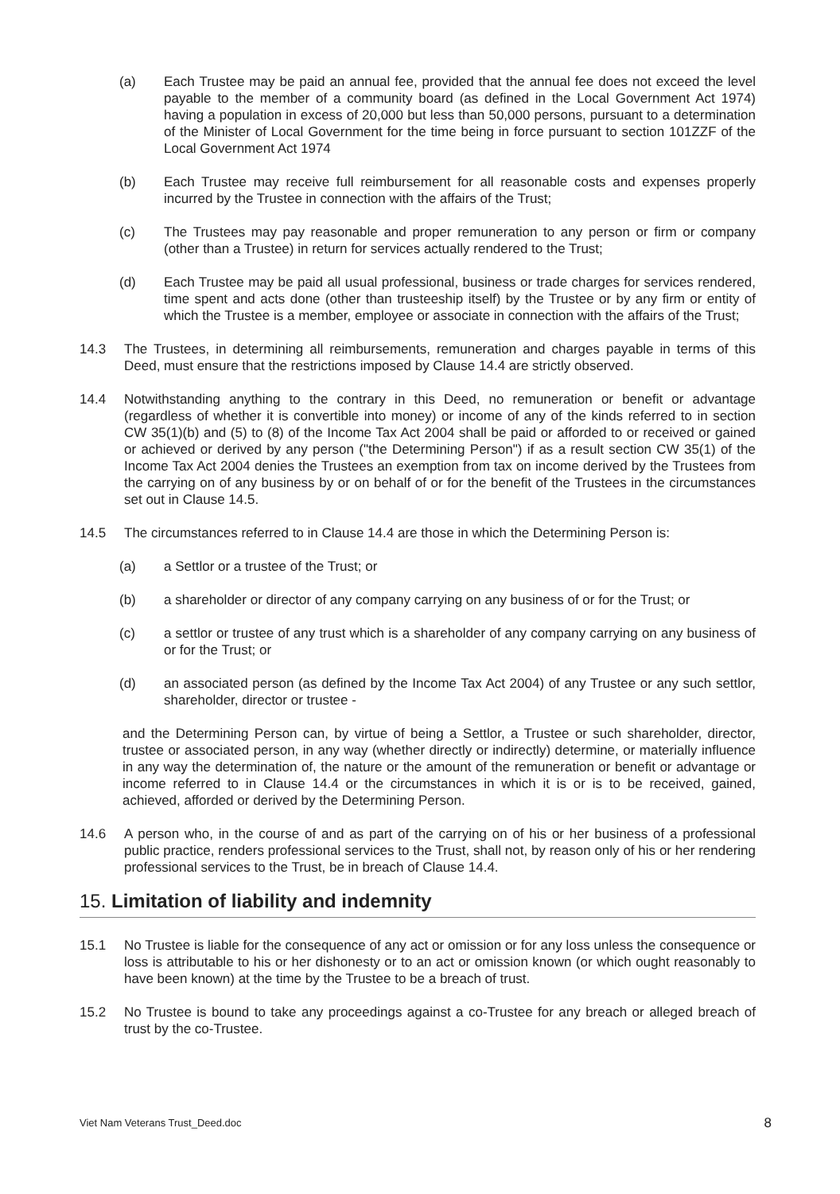(a) Each Trustee may be paid an annual fee, provided that the annual fee does not exceed the level payable to the member of a community board (as defined in the Local Government Act 1974) having a population in excess of 20,000 but less than 50,000 persons, pursuant to a determination of the Minister of Local Government for the time being in force pursuant to section 101ZZF of the Local Government Act 1974
(b) Each Trustee may receive full reimbursement for all reasonable costs and expenses properly incurred by the Trustee in connection with the affairs of the Trust;
(c) The Trustees may pay reasonable and proper remuneration to any person or firm or company (other than a Trustee) in return for services actually rendered to the Trust;
(d) Each Trustee may be paid all usual professional, business or trade charges for services rendered, time spent and acts done (other than trusteeship itself) by the Trustee or by any firm or entity of which the Trustee is a member, employee or associate in connection with the affairs of the Trust;
14.3 The Trustees, in determining all reimbursements, remuneration and charges payable in terms of this Deed, must ensure that the restrictions imposed by Clause 14.4 are strictly observed.
14.4 Notwithstanding anything to the contrary in this Deed, no remuneration or benefit or advantage (regardless of whether it is convertible into money) or income of any of the kinds referred to in section CW 35(1)(b) and (5) to (8) of the Income Tax Act 2004 shall be paid or afforded to or received or gained or achieved or derived by any person ("the Determining Person") if as a result section CW 35(1) of the Income Tax Act 2004 denies the Trustees an exemption from tax on income derived by the Trustees from the carrying on of any business by or on behalf of or for the benefit of the Trustees in the circumstances set out in Clause 14.5.
14.5 The circumstances referred to in Clause 14.4 are those in which the Determining Person is:
(a) a Settlor or a trustee of the Trust; or
(b) a shareholder or director of any company carrying on any business of or for the Trust; or
(c) a settlor or trustee of any trust which is a shareholder of any company carrying on any business of or for the Trust; or
(d) an associated person (as defined by the Income Tax Act 2004) of any Trustee or any such settlor, shareholder, director or trustee -
and the Determining Person can, by virtue of being a Settlor, a Trustee or such shareholder, director, trustee or associated person, in any way (whether directly or indirectly) determine, or materially influence in any way the determination of, the nature or the amount of the remuneration or benefit or advantage or income referred to in Clause 14.4 or the circumstances in which it is or is to be received, gained, achieved, afforded or derived by the Determining Person.
14.6 A person who, in the course of and as part of the carrying on of his or her business of a professional public practice, renders professional services to the Trust, shall not, by reason only of his or her rendering professional services to the Trust, be in breach of Clause 14.4.
15. Limitation of liability and indemnity
15.1 No Trustee is liable for the consequence of any act or omission or for any loss unless the consequence or loss is attributable to his or her dishonesty or to an act or omission known (or which ought reasonably to have been known) at the time by the Trustee to be a breach of trust.
15.2 No Trustee is bound to take any proceedings against a co-Trustee for any breach or alleged breach of trust by the co-Trustee.
Viet Nam Veterans Trust_Deed.doc 8